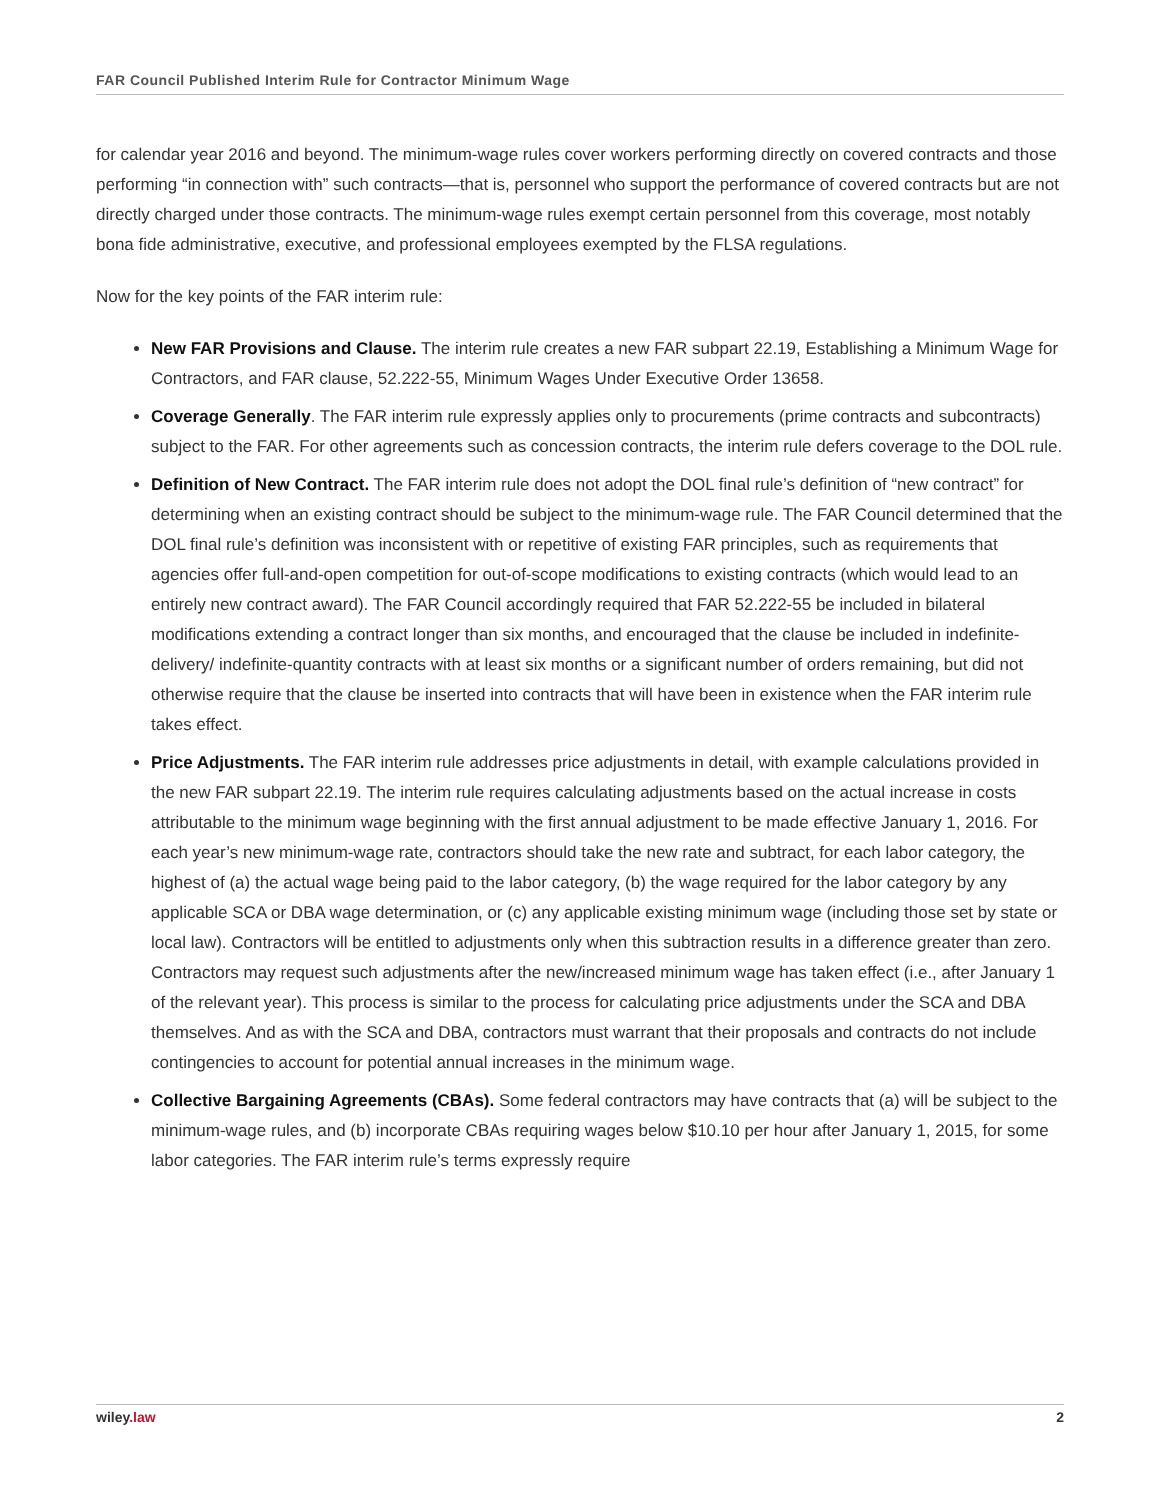FAR Council Published Interim Rule for Contractor Minimum Wage
for calendar year 2016 and beyond. The minimum-wage rules cover workers performing directly on covered contracts and those performing “in connection with” such contracts—that is, personnel who support the performance of covered contracts but are not directly charged under those contracts. The minimum-wage rules exempt certain personnel from this coverage, most notably bona fide administrative, executive, and professional employees exempted by the FLSA regulations.
Now for the key points of the FAR interim rule:
New FAR Provisions and Clause. The interim rule creates a new FAR subpart 22.19, Establishing a Minimum Wage for Contractors, and FAR clause, 52.222-55, Minimum Wages Under Executive Order 13658.
Coverage Generally. The FAR interim rule expressly applies only to procurements (prime contracts and subcontracts) subject to the FAR. For other agreements such as concession contracts, the interim rule defers coverage to the DOL rule.
Definition of New Contract. The FAR interim rule does not adopt the DOL final rule’s definition of “new contract” for determining when an existing contract should be subject to the minimum-wage rule. The FAR Council determined that the DOL final rule’s definition was inconsistent with or repetitive of existing FAR principles, such as requirements that agencies offer full-and-open competition for out-of-scope modifications to existing contracts (which would lead to an entirely new contract award). The FAR Council accordingly required that FAR 52.222-55 be included in bilateral modifications extending a contract longer than six months, and encouraged that the clause be included in indefinite-delivery/ indefinite-quantity contracts with at least six months or a significant number of orders remaining, but did not otherwise require that the clause be inserted into contracts that will have been in existence when the FAR interim rule takes effect.
Price Adjustments. The FAR interim rule addresses price adjustments in detail, with example calculations provided in the new FAR subpart 22.19. The interim rule requires calculating adjustments based on the actual increase in costs attributable to the minimum wage beginning with the first annual adjustment to be made effective January 1, 2016. For each year’s new minimum-wage rate, contractors should take the new rate and subtract, for each labor category, the highest of (a) the actual wage being paid to the labor category, (b) the wage required for the labor category by any applicable SCA or DBA wage determination, or (c) any applicable existing minimum wage (including those set by state or local law). Contractors will be entitled to adjustments only when this subtraction results in a difference greater than zero. Contractors may request such adjustments after the new/increased minimum wage has taken effect (i.e., after January 1 of the relevant year). This process is similar to the process for calculating price adjustments under the SCA and DBA themselves. And as with the SCA and DBA, contractors must warrant that their proposals and contracts do not include contingencies to account for potential annual increases in the minimum wage.
Collective Bargaining Agreements (CBAs). Some federal contractors may have contracts that (a) will be subject to the minimum-wage rules, and (b) incorporate CBAs requiring wages below $10.10 per hour after January 1, 2015, for some labor categories. The FAR interim rule’s terms expressly require
wiley.law 2